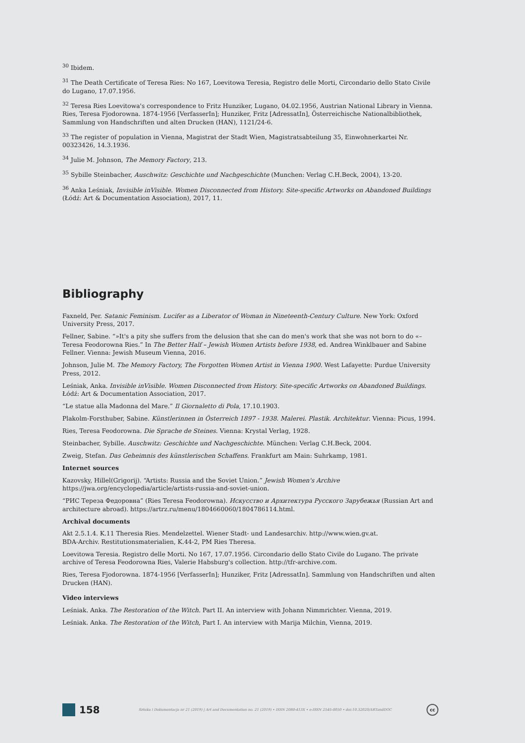<sup>30</sup> Ibidem.
<sup>31</sup> The Death Certificate of Teresa Ries: No 167, Loevitowa Teresia, Registro delle Morti, Circondario dello Stato Civile do Lugano, 17.07.1956.
<sup>32</sup> Teresa Ries Loevitowa's correspondence to Fritz Hunziker, Lugano, 04.02.1956, Austrian National Library in Vienna. Ries, Teresa Fjodorowna. 1874-1956 [VerfasserIn]; Hunziker, Fritz [AdressatIn], Österreichische Nationalbibliothek, Sammlung von Handschriften und alten Drucken (HAN), 1121/24-6.
<sup>33</sup> The register of population in Vienna, Magistrat der Stadt Wien, Magistratsabteilung 35, Einwohnerkartei Nr. 00323426, 14.3.1936.
<sup>34</sup> Julie M. Johnson, The Memory Factory, 213.
<sup>35</sup> Sybille Steinbacher, Auschwitz: Geschichte und Nachgeschichte (Munchen: Verlag C.H.Beck, 2004), 13-20.
<sup>36</sup> Anka Leśniak, Invisible inVisible. Women Disconnected from History. Site-specific Artworks on Abandoned Buildings (Łódź: Art & Documentation Association), 2017, 11.
Bibliography
Faxneld, Per. Satanic Feminism. Lucifer as a Liberator of Woman in Nineteenth-Century Culture. New York: Oxford University Press, 2017.
Fellner, Sabine. “»It's a pity she suffers from the delusion that she can do men's work that she was not born to do «– Teresa Feodorowna Ries.” In The Better Half – Jewish Women Artists before 1938, ed. Andrea Winklbauer and Sabine Fellner. Vienna: Jewish Museum Vienna, 2016.
Johnson, Julie M. The Memory Factory, The Forgotten Women Artist in Vienna 1900. West Lafayette: Purdue University Press, 2012.
Leśniak, Anka. Invisible inVisible. Women Disconnected from History. Site-specific Artworks on Abandoned Buildings. Łódź: Art & Documentation Association, 2017.
“Le statue alla Madonna del Mare.” Il Giornaletto di Pola, 17.10.1903.
Plakolm-Forsthuber, Sabine. Künstlerinnen in Österreich 1897 - 1938. Malerei. Plastik. Architektur. Vienna: Picus, 1994.
Ries, Teresa Feodorowna. Die Sprache de Steines. Vienna: Krystal Verlag, 1928.
Steinbacher, Sybille. Auschwitz: Geschichte und Nachgeschichte. München: Verlag C.H.Beck, 2004.
Zweig, Stefan. Das Geheimnis des künstlerischen Schaffens. Frankfurt am Main: Suhrkamp, 1981.
Internet sources
Kazovsky, Hillel(Grigorij). “Artists: Russia and the Soviet Union.” Jewish Women's Archive https://jwa.org/encyclopedia/article/artists-russia-and-soviet-union.
“РИС Тереза Федоровна” (Ries Teresa Feodorowna). Искусство и Архитектура Русского Зарубежья (Russian Art and architecture abroad). https://artrz.ru/menu/1804660060/1804786114.html.
Archival documents
Akt 2.5.1.4. K.11 Theresia Ries. Mendelzettel. Wiener Stadt- und Landesarchiv. http://www.wien.gv.at.
BDA-Archiv. Restitutionsmaterialien, K.44-2, PM Ries Theresa.
Loevitowa Teresia. Registro delle Morti. No 167, 17.07.1956. Circondario dello Stato Civile do Lugano. The private archive of Teresa Feodorowna Ries, Valerie Habsburg's collection. http://tfr-archive.com.
Ries, Teresa Fjodorowna. 1874-1956 [VerfasserIn]; Hunziker, Fritz [AdressatIn]. Sammlung von Handschriften und alten Drucken (HAN).
Video interviews
Leśniak. Anka. The Restoration of the Witch. Part II. An interview with Johann Nimmrichter. Vienna, 2019.
Leśniak. Anka. The Restoration of the Witch, Part I. An interview with Marija Milchin, Vienna, 2019.
158
Sztuka i Dokumentacja nr 21 (2019) | Art and Documentation no. 21 (2019) • ISSN 2080-413X • e-ISSN 2545-0050 • doi:10.32020/ARTandDOC
cc